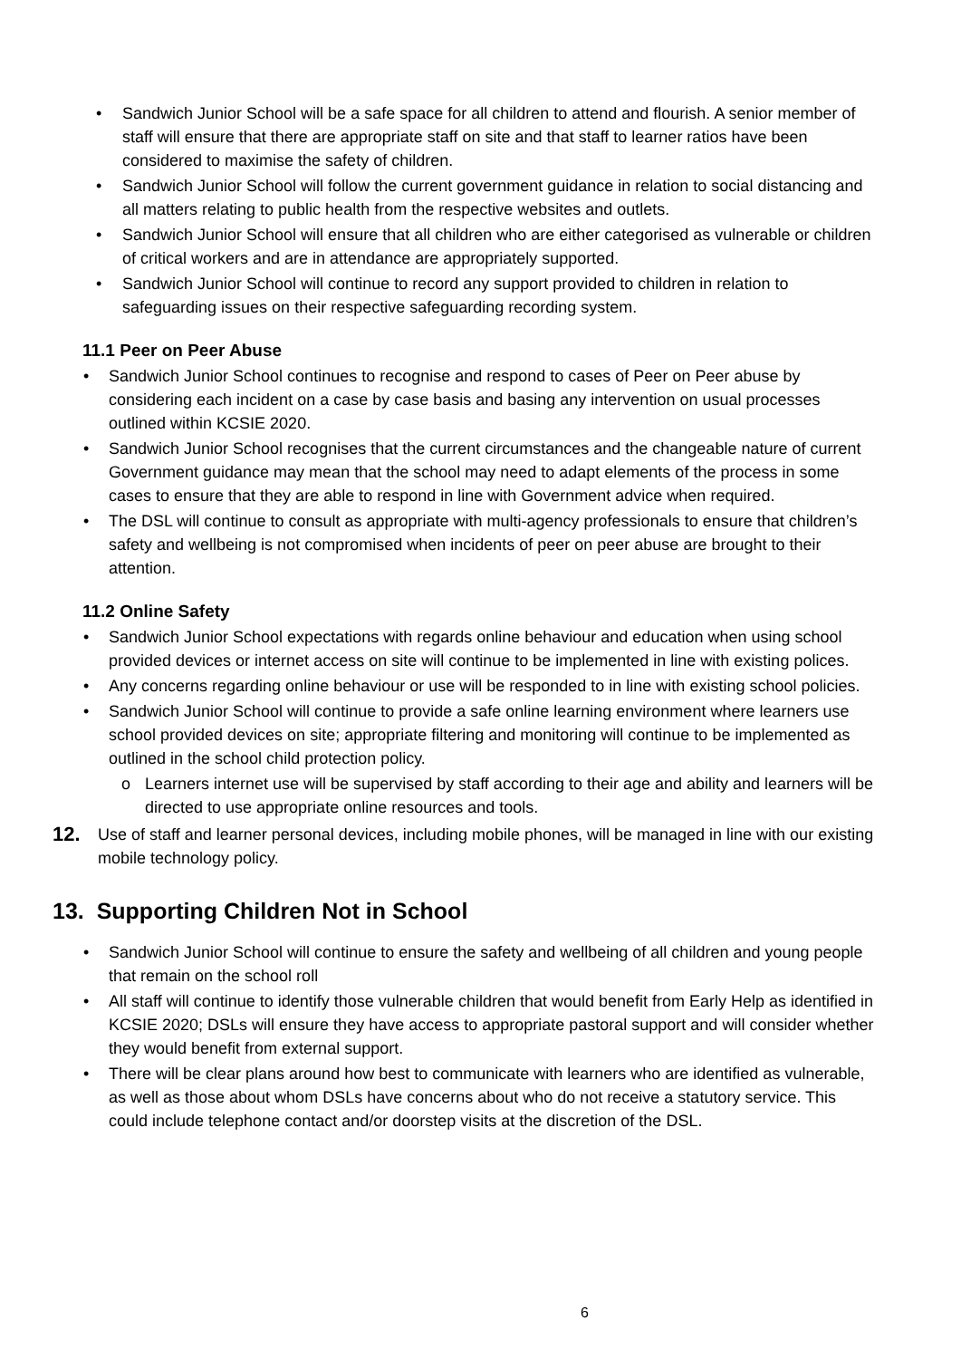• Sandwich Junior School will be a safe space for all children to attend and flourish. A senior member of staff will ensure that there are appropriate staff on site and that staff to learner ratios have been considered to maximise the safety of children.
• Sandwich Junior School will follow the current government guidance in relation to social distancing and all matters relating to public health from the respective websites and outlets.
• Sandwich Junior School will ensure that all children who are either categorised as vulnerable or children of critical workers and are in attendance are appropriately supported.
• Sandwich Junior School will continue to record any support provided to children in relation to safeguarding issues on their respective safeguarding recording system.
11.1 Peer on Peer Abuse
• Sandwich Junior School continues to recognise and respond to cases of Peer on Peer abuse by considering each incident on a case by case basis and basing any intervention on usual processes outlined within KCSIE 2020.
• Sandwich Junior School recognises that the current circumstances and the changeable nature of current Government guidance may mean that the school may need to adapt elements of the process in some cases to ensure that they are able to respond in line with Government advice when required.
• The DSL will continue to consult as appropriate with multi-agency professionals to ensure that children’s safety and wellbeing is not compromised when incidents of peer on peer abuse are brought to their attention.
11.2 Online Safety
• Sandwich Junior School expectations with regards online behaviour and education when using school provided devices or internet access on site will continue to be implemented in line with existing polices.
• Any concerns regarding online behaviour or use will be responded to in line with existing school policies.
• Sandwich Junior School will continue to provide a safe online learning environment where learners use school provided devices on site; appropriate filtering and monitoring will continue to be implemented as outlined in the school child protection policy.
o Learners internet use will be supervised by staff according to their age and ability and learners will be directed to use appropriate online resources and tools.
12. Use of staff and learner personal devices, including mobile phones, will be managed in line with our existing mobile technology policy.
13. Supporting Children Not in School
• Sandwich Junior School will continue to ensure the safety and wellbeing of all children and young people that remain on the school roll
• All staff will continue to identify those vulnerable children that would benefit from Early Help as identified in KCSIE 2020; DSLs will ensure they have access to appropriate pastoral support and will consider whether they would benefit from external support.
• There will be clear plans around how best to communicate with learners who are identified as vulnerable, as well as those about whom DSLs have concerns about who do not receive a statutory service. This could include telephone contact and/or doorstep visits at the discretion of the DSL.
6